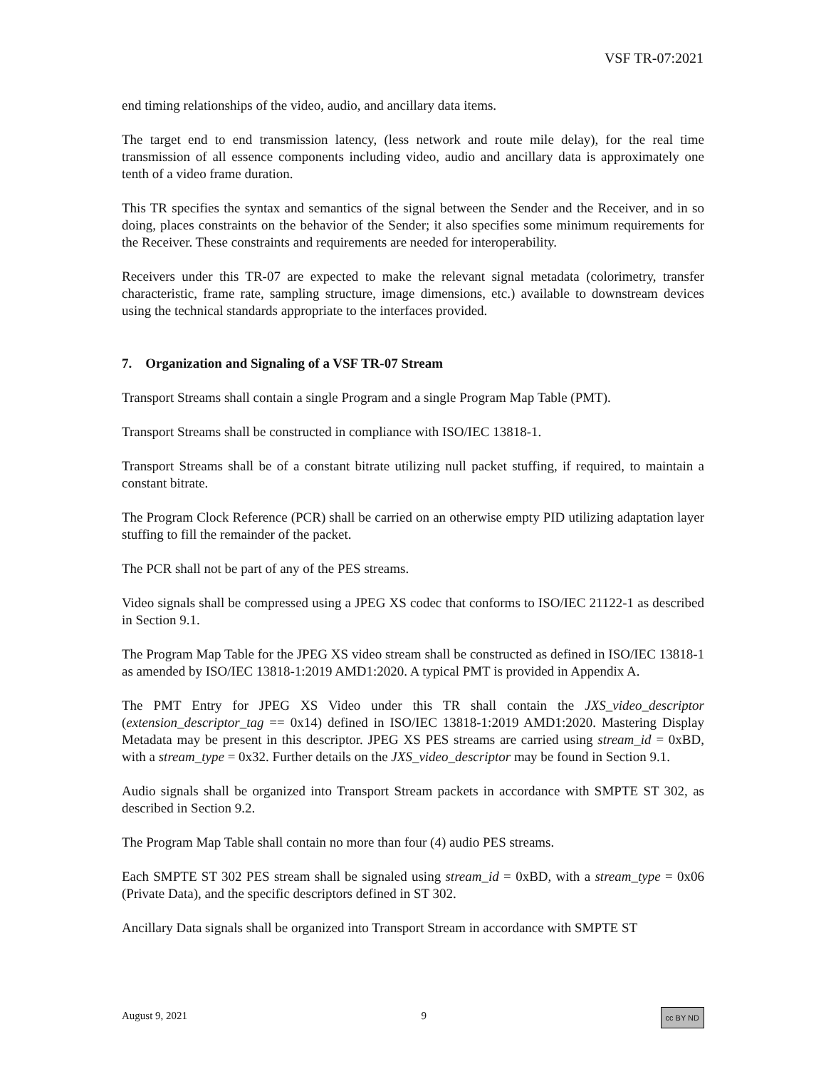VSF TR-07:2021
end timing relationships of the video, audio, and ancillary data items.
The target end to end transmission latency, (less network and route mile delay), for the real time transmission of all essence components including video, audio and ancillary data is approximately one tenth of a video frame duration.
This TR specifies the syntax and semantics of the signal between the Sender and the Receiver, and in so doing, places constraints on the behavior of the Sender; it also specifies some minimum requirements for the Receiver. These constraints and requirements are needed for interoperability.
Receivers under this TR-07 are expected to make the relevant signal metadata (colorimetry, transfer characteristic, frame rate, sampling structure, image dimensions, etc.) available to downstream devices using the technical standards appropriate to the interfaces provided.
7. Organization and Signaling of a VSF TR-07 Stream
Transport Streams shall contain a single Program and a single Program Map Table (PMT).
Transport Streams shall be constructed in compliance with ISO/IEC 13818-1.
Transport Streams shall be of a constant bitrate utilizing null packet stuffing, if required, to maintain a constant bitrate.
The Program Clock Reference (PCR) shall be carried on an otherwise empty PID utilizing adaptation layer stuffing to fill the remainder of the packet.
The PCR shall not be part of any of the PES streams.
Video signals shall be compressed using a JPEG XS codec that conforms to ISO/IEC 21122-1 as described in Section 9.1.
The Program Map Table for the JPEG XS video stream shall be constructed as defined in ISO/IEC 13818-1 as amended by ISO/IEC 13818-1:2019 AMD1:2020. A typical PMT is provided in Appendix A.
The PMT Entry for JPEG XS Video under this TR shall contain the JXS_video_descriptor (extension_descriptor_tag == 0x14) defined in ISO/IEC 13818-1:2019 AMD1:2020. Mastering Display Metadata may be present in this descriptor. JPEG XS PES streams are carried using stream_id = 0xBD, with a stream_type = 0x32. Further details on the JXS_video_descriptor may be found in Section 9.1.
Audio signals shall be organized into Transport Stream packets in accordance with SMPTE ST 302, as described in Section 9.2.
The Program Map Table shall contain no more than four (4) audio PES streams.
Each SMPTE ST 302 PES stream shall be signaled using stream_id = 0xBD, with a stream_type = 0x06 (Private Data), and the specific descriptors defined in ST 302.
Ancillary Data signals shall be organized into Transport Stream in accordance with SMPTE ST
August 9, 2021 9 cc BY ND